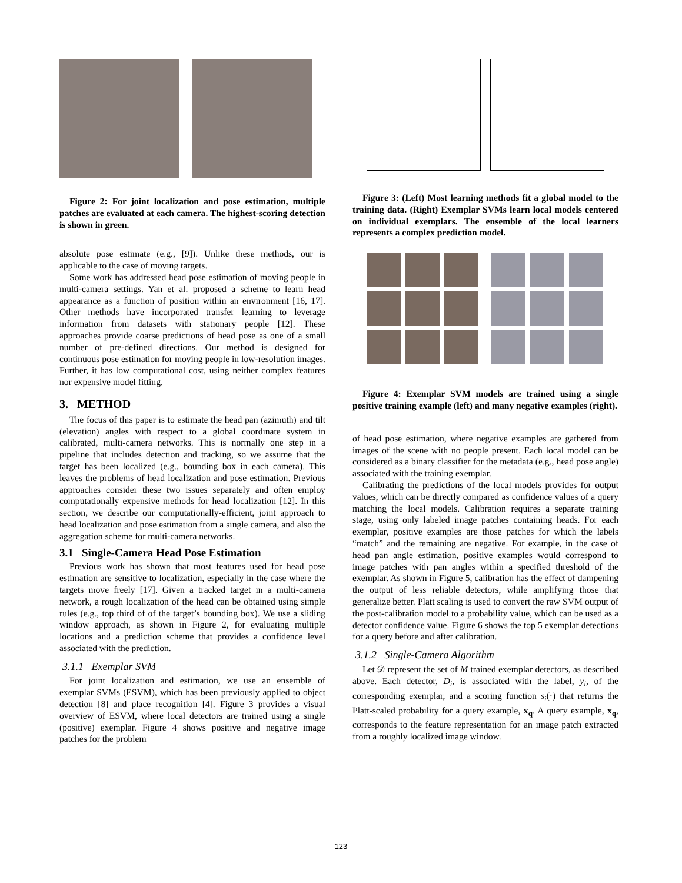Figure 2: For joint localization and pose estimation, multiple patches are evaluated at each camera. The highest-scoring detection is shown in green.
absolute pose estimate (e.g., [9]). Unlike these methods, our is applicable to the case of moving targets.
Some work has addressed head pose estimation of moving people in multi-camera settings. Yan et al. proposed a scheme to learn head appearance as a function of position within an environment [16, 17]. Other methods have incorporated transfer learning to leverage information from datasets with stationary people [12]. These approaches provide coarse predictions of head pose as one of a small number of pre-defined directions. Our method is designed for continuous pose estimation for moving people in low-resolution images. Further, it has low computational cost, using neither complex features nor expensive model fitting.
3. METHOD
The focus of this paper is to estimate the head pan (azimuth) and tilt (elevation) angles with respect to a global coordinate system in calibrated, multi-camera networks. This is normally one step in a pipeline that includes detection and tracking, so we assume that the target has been localized (e.g., bounding box in each camera). This leaves the problems of head localization and pose estimation. Previous approaches consider these two issues separately and often employ computationally expensive methods for head localization [12]. In this section, we describe our computationally-efficient, joint approach to head localization and pose estimation from a single camera, and also the aggregation scheme for multi-camera networks.
3.1 Single-Camera Head Pose Estimation
Previous work has shown that most features used for head pose estimation are sensitive to localization, especially in the case where the targets move freely [17]. Given a tracked target in a multi-camera network, a rough localization of the head can be obtained using simple rules (e.g., top third of of the target’s bounding box). We use a sliding window approach, as shown in Figure 2, for evaluating multiple locations and a prediction scheme that provides a confidence level associated with the prediction.
3.1.1 Exemplar SVM
For joint localization and estimation, we use an ensemble of exemplar SVMs (ESVM), which has been previously applied to object detection [8] and place recognition [4]. Figure 3 provides a visual overview of ESVM, where local detectors are trained using a single (positive) exemplar. Figure 4 shows positive and negative image patches for the problem
Figure 3: (Left) Most learning methods fit a global model to the training data. (Right) Exemplar SVMs learn local models centered on individual exemplars. The ensemble of the local learners represents a complex prediction model.
Figure 4: Exemplar SVM models are trained using a single positive training example (left) and many negative examples (right).
of head pose estimation, where negative examples are gathered from images of the scene with no people present. Each local model can be considered as a binary classifier for the metadata (e.g., head pose angle) associated with the training exemplar.
Calibrating the predictions of the local models provides for output values, which can be directly compared as confidence values of a query matching the local models. Calibration requires a separate training stage, using only labeled image patches containing heads. For each exemplar, positive examples are those patches for which the labels “match” and the remaining are negative. For example, in the case of head pan angle estimation, positive examples would correspond to image patches with pan angles within a specified threshold of the exemplar. As shown in Figure 5, calibration has the effect of dampening the output of less reliable detectors, while amplifying those that generalize better. Platt scaling is used to convert the raw SVM output of the post-calibration model to a probability value, which can be used as a detector confidence value. Figure 6 shows the top 5 exemplar detections for a query before and after calibration.
3.1.2 Single-Camera Algorithm
Let 𝒟 represent the set of M trained exemplar detectors, as described above. Each detector, D<sub>i</sub>, is associated with the label, y<sub>i</sub>, of the corresponding exemplar, and a scoring function s<sub>i</sub>(·) that returns the Platt-scaled probability for a query example, x<sub>q</sub>. A query example, x<sub>q</sub>, corresponds to the feature representation for an image patch extracted from a roughly localized image window.
123